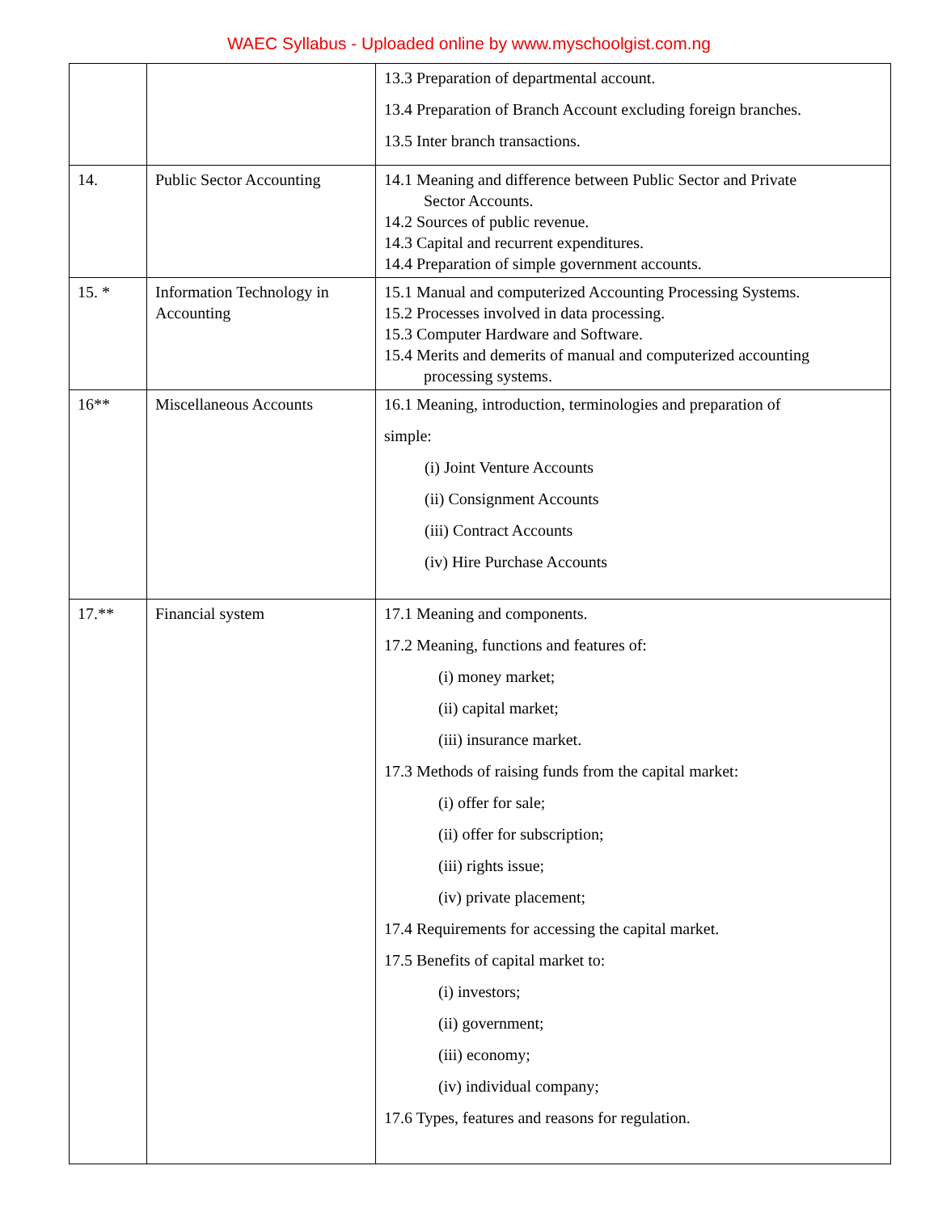WAEC Syllabus - Uploaded online by www.myschoolgist.com.ng
| | | 13.3 Preparation of departmental account. 13.4 Preparation of Branch Account excluding foreign branches. 13.5 Inter branch transactions. |
| 14. | Public Sector Accounting | 14.1 Meaning and difference between Public Sector and Private Sector Accounts. 14.2 Sources of public revenue. 14.3 Capital and recurrent expenditures. 14.4 Preparation of simple government accounts. |
| 15. * | Information Technology in Accounting | 15.1 Manual and computerized Accounting Processing Systems. 15.2 Processes involved in data processing. 15.3 Computer Hardware and Software. 15.4 Merits and demerits of manual and computerized accounting processing systems. |
| 16** | Miscellaneous Accounts | 16.1 Meaning, introduction, terminologies and preparation of simple: (i) Joint Venture Accounts (ii) Consignment Accounts (iii) Contract Accounts (iv) Hire Purchase Accounts |
| 17.** | Financial system | 17.1 Meaning and components. 17.2 Meaning, functions and features of: (i) money market; (ii) capital market; (iii) insurance market. 17.3 Methods of raising funds from the capital market: (i) offer for sale; (ii) offer for subscription; (iii) rights issue; (iv) private placement; 17.4 Requirements for accessing the capital market. 17.5 Benefits of capital market to: (i) investors; (ii) government; (iii) economy; (iv) individual company; 17.6 Types, features and reasons for regulation. |